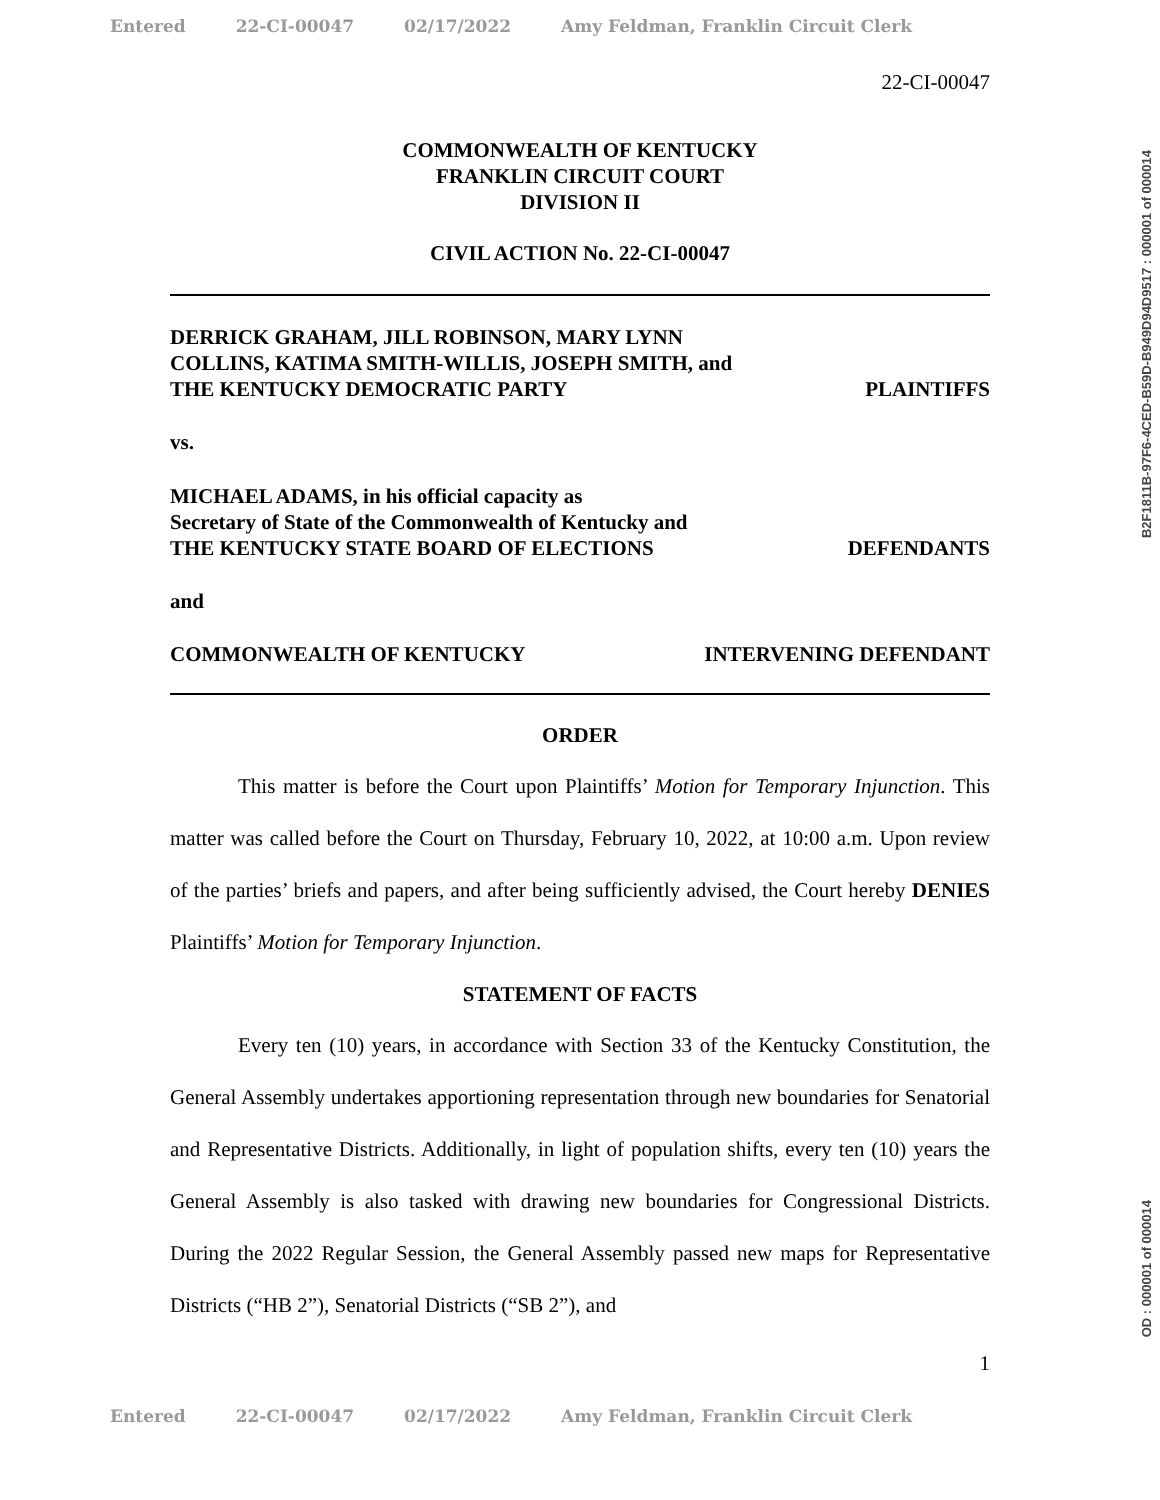Entered 22-CI-00047 02/17/2022 Amy Feldman, Franklin Circuit Clerk
22-CI-00047
COMMONWEALTH OF KENTUCKY
FRANKLIN CIRCUIT COURT
DIVISION II
CIVIL ACTION No. 22-CI-00047
DERRICK GRAHAM, JILL ROBINSON, MARY LYNN
COLLINS, KATIMA SMITH-WILLIS, JOSEPH SMITH, and
THE KENTUCKY DEMOCRATIC PARTY
PLAINTIFFS
vs.
MICHAEL ADAMS, in his official capacity as
Secretary of State of the Commonwealth of Kentucky and
THE KENTUCKY STATE BOARD OF ELECTIONS
DEFENDANTS
and
COMMONWEALTH OF KENTUCKY
INTERVENING DEFENDANT
ORDER
This matter is before the Court upon Plaintiffs’ Motion for Temporary Injunction. This matter was called before the Court on Thursday, February 10, 2022, at 10:00 a.m. Upon review of the parties’ briefs and papers, and after being sufficiently advised, the Court hereby DENIES Plaintiffs’ Motion for Temporary Injunction.
STATEMENT OF FACTS
Every ten (10) years, in accordance with Section 33 of the Kentucky Constitution, the General Assembly undertakes apportioning representation through new boundaries for Senatorial and Representative Districts. Additionally, in light of population shifts, every ten (10) years the General Assembly is also tasked with drawing new boundaries for Congressional Districts. During the 2022 Regular Session, the General Assembly passed new maps for Representative Districts (“HB 2”), Senatorial Districts (“SB 2”), and
1
Entered 22-CI-00047 02/17/2022 Amy Feldman, Franklin Circuit Clerk
B2F1811B-97F6-4CED-B59D-B949D94D9517 : 000001 of 000014
OD : 000001 of 000014